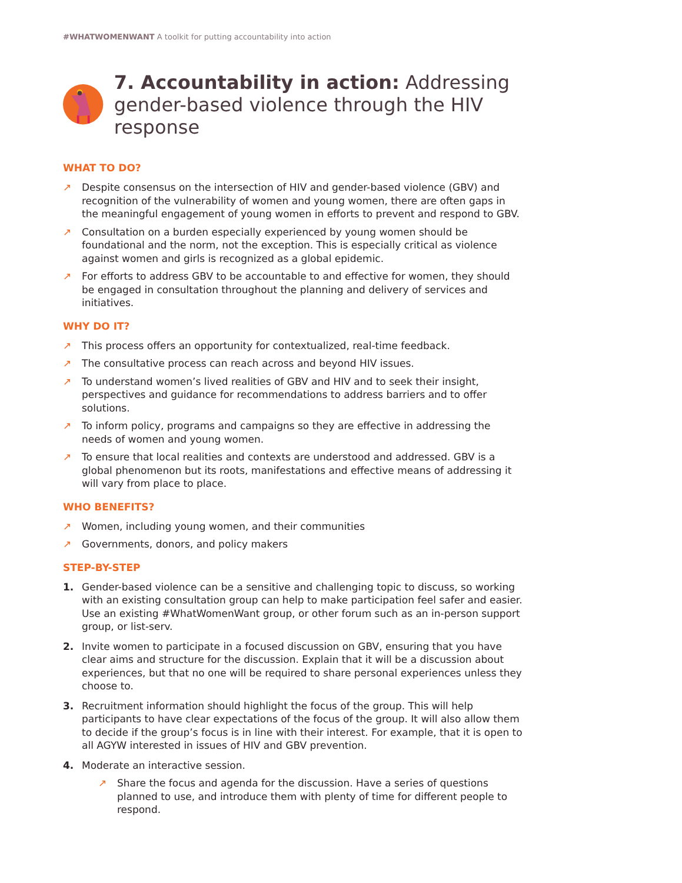#WHATWOMENWANT A toolkit for putting accountability into action
7. Accountability in action: Addressing gender-based violence through the HIV response
WHAT TO DO?
↗ Despite consensus on the intersection of HIV and gender-based violence (GBV) and recognition of the vulnerability of women and young women, there are often gaps in the meaningful engagement of young women in efforts to prevent and respond to GBV.
↗ Consultation on a burden especially experienced by young women should be foundational and the norm, not the exception. This is especially critical as violence against women and girls is recognized as a global epidemic.
↗ For efforts to address GBV to be accountable to and effective for women, they should be engaged in consultation throughout the planning and delivery of services and initiatives.
WHY DO IT?
↗ This process offers an opportunity for contextualized, real-time feedback.
↗ The consultative process can reach across and beyond HIV issues.
↗ To understand women’s lived realities of GBV and HIV and to seek their insight, perspectives and guidance for recommendations to address barriers and to offer solutions.
↗ To inform policy, programs and campaigns so they are effective in addressing the needs of women and young women.
↗ To ensure that local realities and contexts are understood and addressed. GBV is a global phenomenon but its roots, manifestations and effective means of addressing it will vary from place to place.
WHO BENEFITS?
↗ Women, including young women, and their communities
↗ Governments, donors, and policy makers
STEP-BY-STEP
1. Gender-based violence can be a sensitive and challenging topic to discuss, so working with an existing consultation group can help to make participation feel safer and easier. Use an existing #WhatWomenWant group, or other forum such as an in-person support group, or list-serv.
2. Invite women to participate in a focused discussion on GBV, ensuring that you have clear aims and structure for the discussion. Explain that it will be a discussion about experiences, but that no one will be required to share personal experiences unless they choose to.
3. Recruitment information should highlight the focus of the group. This will help participants to have clear expectations of the focus of the group. It will also allow them to decide if the group’s focus is in line with their interest. For example, that it is open to all AGYW interested in issues of HIV and GBV prevention.
4. Moderate an interactive session.
↗ Share the focus and agenda for the discussion. Have a series of questions planned to use, and introduce them with plenty of time for different people to respond.